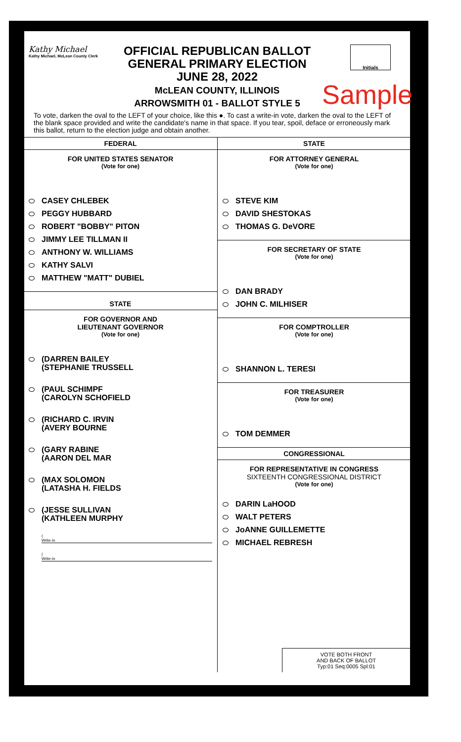Kathy Michael
Kathy Michael, McLean County Clerk
OFFICIAL REPUBLICAN BALLOT
GENERAL PRIMARY ELECTION
JUNE 28, 2022
McLEAN COUNTY, ILLINOIS
ARROWSMITH 01 - BALLOT STYLE 5
Initials
Sample
To vote, darken the oval to the LEFT of your choice, like this ●. To cast a write-in vote, darken the oval to the LEFT of the blank space provided and write the candidate's name in that space. If you tear, spoil, deface or erroneously mark this ballot, return to the election judge and obtain another.
FEDERAL
FOR UNITED STATES SENATOR
(Vote for one)
CASEY CHLEBEK
PEGGY HUBBARD
ROBERT "BOBBY" PITON
JIMMY LEE TILLMAN II
ANTHONY W. WILLIAMS
KATHY SALVI
MATTHEW "MATT" DUBIEL
STATE
FOR GOVERNOR AND
LIEUTENANT GOVERNOR
(Vote for one)
(DARREN BAILEY
(STEPHANIE TRUSSELL
(PAUL SCHIMPF
(CAROLYN SCHOFIELD
(RICHARD C. IRVIN
(AVERY BOURNE
(GARY RABINE
(AARON DEL MAR
(MAX SOLOMON
(LATASHA H. FIELDS
(JESSE SULLIVAN
(KATHLEEN MURPHY
(
Write-in
(
Write-in
STATE
FOR ATTORNEY GENERAL
(Vote for one)
STEVE KIM
DAVID SHESTOKAS
THOMAS G. DeVORE
FOR SECRETARY OF STATE
(Vote for one)
DAN BRADY
JOHN C. MILHISER
FOR COMPTROLLER
(Vote for one)
SHANNON L. TERESI
FOR TREASURER
(Vote for one)
TOM DEMMER
CONGRESSIONAL
FOR REPRESENTATIVE IN CONGRESS
SIXTEENTH CONGRESSIONAL DISTRICT
(Vote for one)
DARIN LaHOOD
WALT PETERS
JoANNE GUILLEMETTE
MICHAEL REBRESH
VOTE BOTH FRONT
AND BACK OF BALLOT
Typ:01 Seq:0005 Spl:01